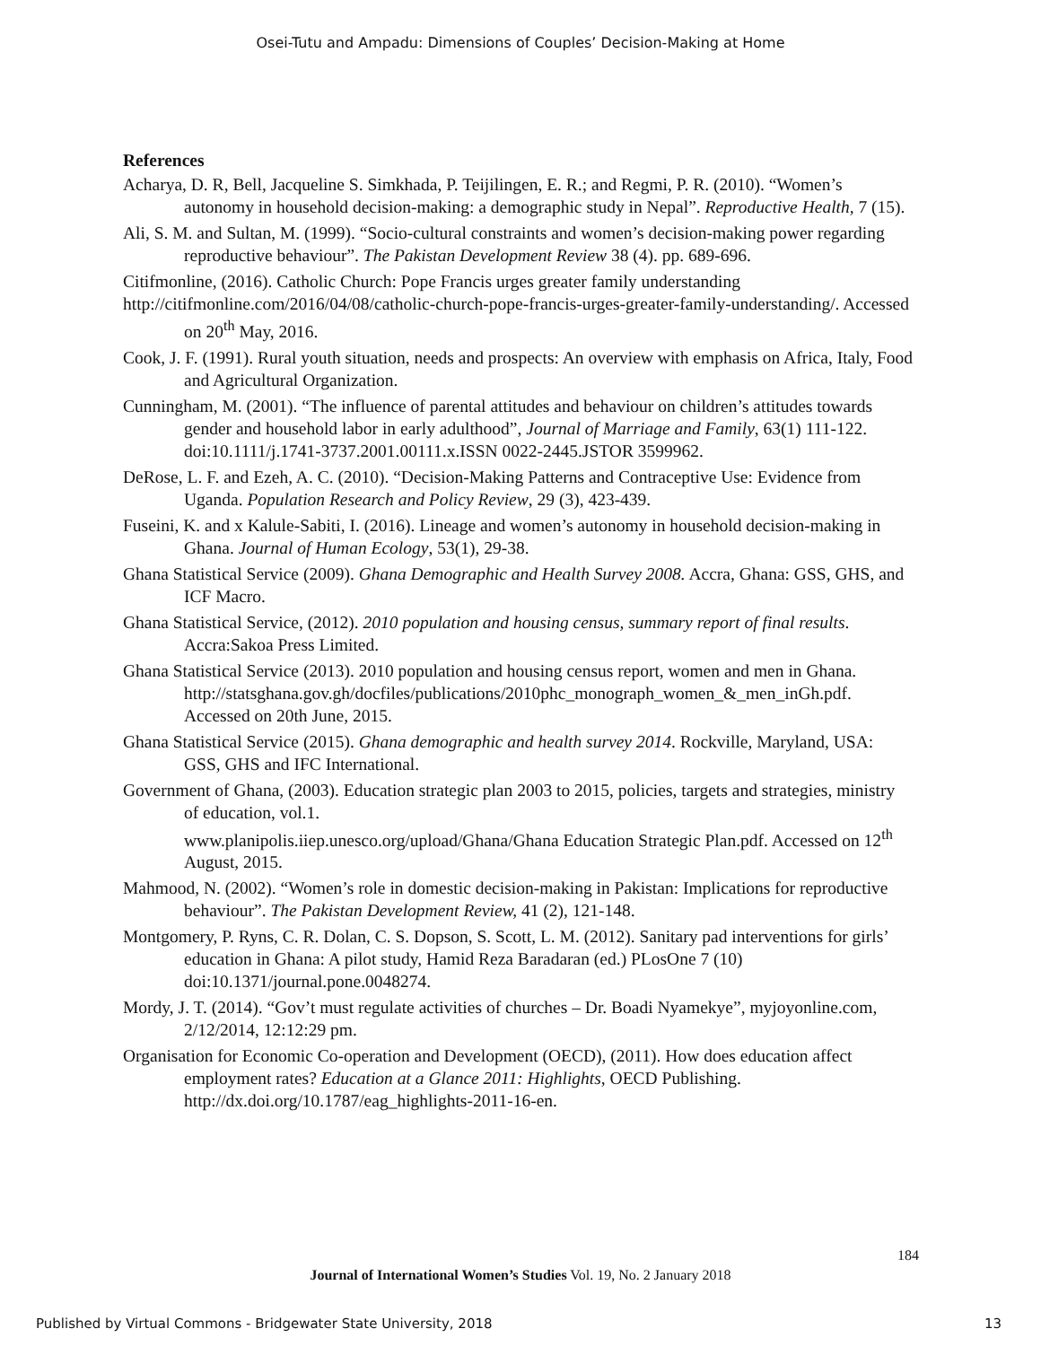Osei-Tutu and Ampadu: Dimensions of Couples’ Decision-Making at Home
References
Acharya, D. R, Bell, Jacqueline S. Simkhada, P. Teijilingen, E. R.; and Regmi, P. R. (2010). “Women’s autonomy in household decision-making: a demographic study in Nepal”. Reproductive Health, 7 (15).
Ali, S. M. and Sultan, M. (1999). “Socio-cultural constraints and women’s decision-making power regarding reproductive behaviour”. The Pakistan Development Review 38 (4). pp. 689-696.
Citifmonline, (2016). Catholic Church: Pope Francis urges greater family understanding
http://citifmonline.com/2016/04/08/catholic-church-pope-francis-urges-greater-family-understanding/. Accessed on 20<sup>th</sup> May, 2016.
Cook, J. F. (1991). Rural youth situation, needs and prospects: An overview with emphasis on Africa, Italy, Food and Agricultural Organization.
Cunningham, M. (2001). “The influence of parental attitudes and behaviour on children’s attitudes towards gender and household labor in early adulthood”, Journal of Marriage and Family, 63(1) 111-122. doi:10.1111/j.1741-3737.2001.00111.x.ISSN 0022-2445.JSTOR 3599962.
DeRose, L. F. and Ezeh, A. C. (2010). “Decision-Making Patterns and Contraceptive Use: Evidence from Uganda. Population Research and Policy Review, 29 (3), 423-439.
Fuseini, K. and x Kalule-Sabiti, I. (2016). Lineage and women’s autonomy in household decision-making in Ghana. Journal of Human Ecology, 53(1), 29-38.
Ghana Statistical Service (2009). Ghana Demographic and Health Survey 2008. Accra, Ghana: GSS, GHS, and ICF Macro.
Ghana Statistical Service, (2012). 2010 population and housing census, summary report of final results. Accra:Sakoa Press Limited.
Ghana Statistical Service (2013). 2010 population and housing census report, women and men in Ghana.
http://statsghana.gov.gh/docfiles/publications/2010phc_monograph_women_&_men_inGh.pdf. Accessed on 20th June, 2015.
Ghana Statistical Service (2015). Ghana demographic and health survey 2014. Rockville, Maryland, USA: GSS, GHS and IFC International.
Government of Ghana, (2003). Education strategic plan 2003 to 2015, policies, targets and strategies, ministry of education, vol.1.
www.planipolis.iiep.unesco.org/upload/Ghana/Ghana Education Strategic Plan.pdf. Accessed on 12<sup>th</sup> August, 2015.
Mahmood, N. (2002). “Women’s role in domestic decision-making in Pakistan: Implications for reproductive behaviour”. The Pakistan Development Review, 41 (2), 121-148.
Montgomery, P. Ryns, C. R. Dolan, C. S. Dopson, S. Scott, L. M. (2012). Sanitary pad interventions for girls’ education in Ghana: A pilot study, Hamid Reza Baradaran (ed.) PLosOne 7 (10) doi:10.1371/journal.pone.0048274.
Mordy, J. T. (2014). “Gov’t must regulate activities of churches – Dr. Boadi Nyamekye”, myjoyonline.com, 2/12/2014, 12:12:29 pm.
Organisation for Economic Co-operation and Development (OECD), (2011). How does education affect employment rates? Education at a Glance 2011: Highlights, OECD Publishing. http://dx.doi.org/10.1787/eag_highlights-2011-16-en.
184
Journal of International Women’s Studies Vol. 19, No. 2 January 2018
Published by Virtual Commons - Bridgewater State University, 2018 13